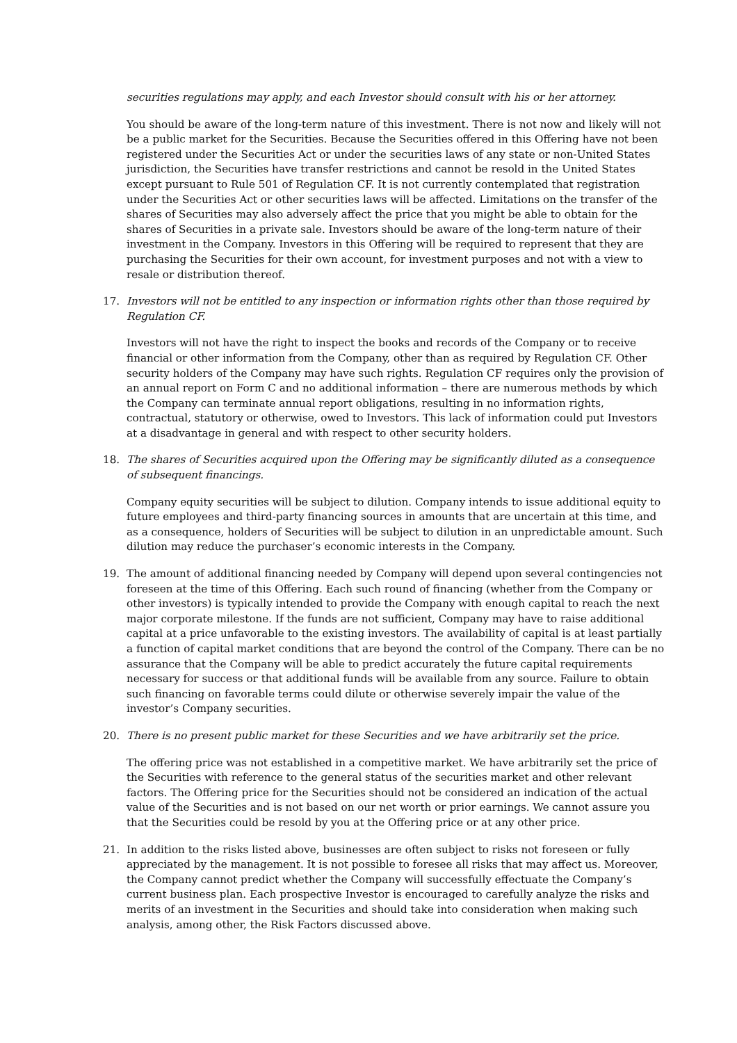securities regulations may apply, and each Investor should consult with his or her attorney.
You should be aware of the long-term nature of this investment. There is not now and likely will not be a public market for the Securities. Because the Securities offered in this Offering have not been registered under the Securities Act or under the securities laws of any state or non-United States jurisdiction, the Securities have transfer restrictions and cannot be resold in the United States except pursuant to Rule 501 of Regulation CF. It is not currently contemplated that registration under the Securities Act or other securities laws will be affected. Limitations on the transfer of the shares of Securities may also adversely affect the price that you might be able to obtain for the shares of Securities in a private sale. Investors should be aware of the long-term nature of their investment in the Company. Investors in this Offering will be required to represent that they are purchasing the Securities for their own account, for investment purposes and not with a view to resale or distribution thereof.
17. Investors will not be entitled to any inspection or information rights other than those required by Regulation CF.
Investors will not have the right to inspect the books and records of the Company or to receive financial or other information from the Company, other than as required by Regulation CF. Other security holders of the Company may have such rights. Regulation CF requires only the provision of an annual report on Form C and no additional information – there are numerous methods by which the Company can terminate annual report obligations, resulting in no information rights, contractual, statutory or otherwise, owed to Investors. This lack of information could put Investors at a disadvantage in general and with respect to other security holders.
18. The shares of Securities acquired upon the Offering may be significantly diluted as a consequence of subsequent financings.
Company equity securities will be subject to dilution. Company intends to issue additional equity to future employees and third-party financing sources in amounts that are uncertain at this time, and as a consequence, holders of Securities will be subject to dilution in an unpredictable amount. Such dilution may reduce the purchaser’s economic interests in the Company.
19. The amount of additional financing needed by Company will depend upon several contingencies not foreseen at the time of this Offering. Each such round of financing (whether from the Company or other investors) is typically intended to provide the Company with enough capital to reach the next major corporate milestone. If the funds are not sufficient, Company may have to raise additional capital at a price unfavorable to the existing investors. The availability of capital is at least partially a function of capital market conditions that are beyond the control of the Company. There can be no assurance that the Company will be able to predict accurately the future capital requirements necessary for success or that additional funds will be available from any source. Failure to obtain such financing on favorable terms could dilute or otherwise severely impair the value of the investor’s Company securities.
20. There is no present public market for these Securities and we have arbitrarily set the price.
The offering price was not established in a competitive market. We have arbitrarily set the price of the Securities with reference to the general status of the securities market and other relevant factors. The Offering price for the Securities should not be considered an indication of the actual value of the Securities and is not based on our net worth or prior earnings. We cannot assure you that the Securities could be resold by you at the Offering price or at any other price.
21. In addition to the risks listed above, businesses are often subject to risks not foreseen or fully appreciated by the management. It is not possible to foresee all risks that may affect us. Moreover, the Company cannot predict whether the Company will successfully effectuate the Company’s current business plan. Each prospective Investor is encouraged to carefully analyze the risks and merits of an investment in the Securities and should take into consideration when making such analysis, among other, the Risk Factors discussed above.